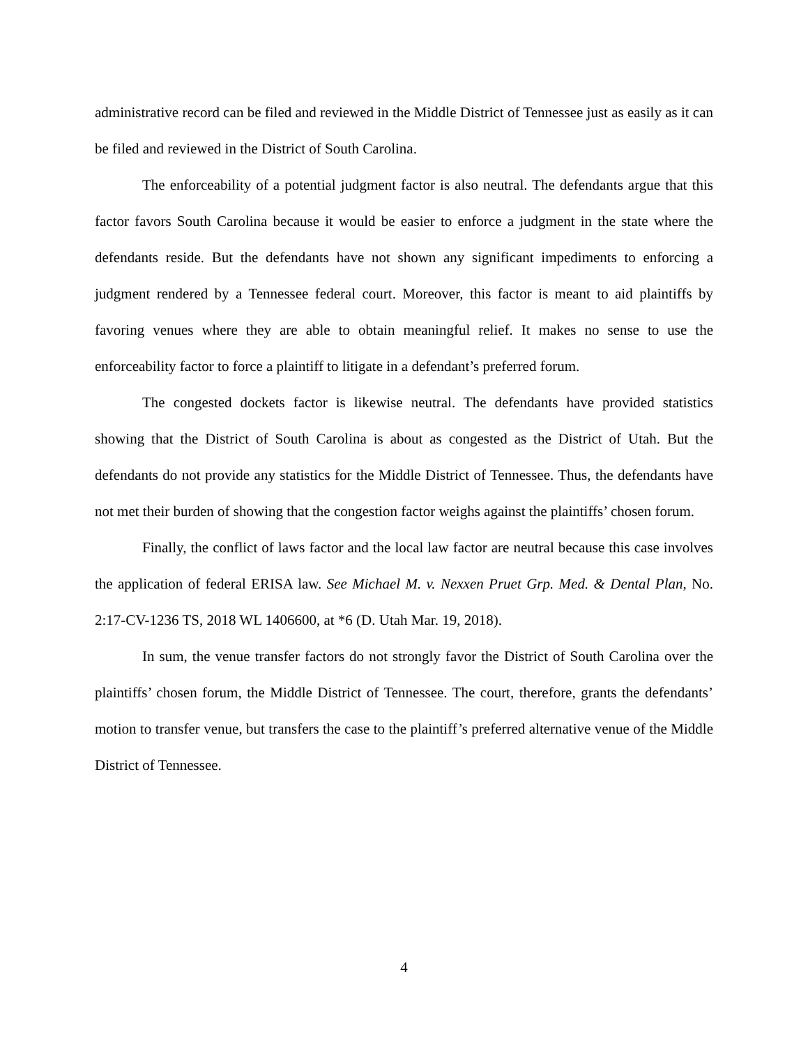administrative record can be filed and reviewed in the Middle District of Tennessee just as easily as it can be filed and reviewed in the District of South Carolina.
The enforceability of a potential judgment factor is also neutral. The defendants argue that this factor favors South Carolina because it would be easier to enforce a judgment in the state where the defendants reside. But the defendants have not shown any significant impediments to enforcing a judgment rendered by a Tennessee federal court. Moreover, this factor is meant to aid plaintiffs by favoring venues where they are able to obtain meaningful relief. It makes no sense to use the enforceability factor to force a plaintiff to litigate in a defendant’s preferred forum.
The congested dockets factor is likewise neutral. The defendants have provided statistics showing that the District of South Carolina is about as congested as the District of Utah. But the defendants do not provide any statistics for the Middle District of Tennessee. Thus, the defendants have not met their burden of showing that the congestion factor weighs against the plaintiffs’ chosen forum.
Finally, the conflict of laws factor and the local law factor are neutral because this case involves the application of federal ERISA law. See Michael M. v. Nexxen Pruet Grp. Med. & Dental Plan, No. 2:17-CV-1236 TS, 2018 WL 1406600, at *6 (D. Utah Mar. 19, 2018).
In sum, the venue transfer factors do not strongly favor the District of South Carolina over the plaintiffs’ chosen forum, the Middle District of Tennessee. The court, therefore, grants the defendants’ motion to transfer venue, but transfers the case to the plaintiff’s preferred alternative venue of the Middle District of Tennessee.
4